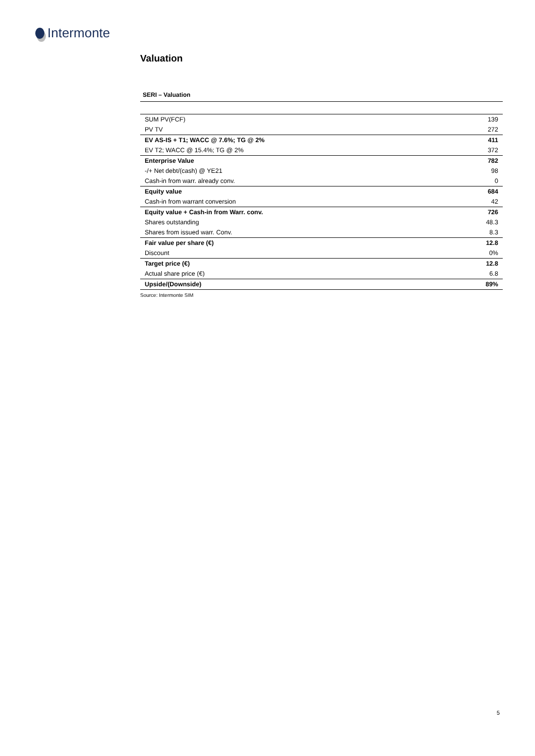Intermonte
Valuation
SERI – Valuation
| SUM PV(FCF) | 139 |
| PV TV | 272 |
| EV AS-IS + T1; WACC @ 7.6%; TG @ 2% | 411 |
| EV T2; WACC @ 15.4%; TG @ 2% | 372 |
| Enterprise Value | 782 |
| -/+ Net debt/(cash) @ YE21 | 98 |
| Cash-in from warr. already conv. | 0 |
| Equity value | 684 |
| Cash-in from warrant conversion | 42 |
| Equity value + Cash-in from Warr. conv. | 726 |
| Shares outstanding | 48.3 |
| Shares from issued warr. Conv. | 8.3 |
| Fair value per share (€) | 12.8 |
| Discount | 0% |
| Target price (€) | 12.8 |
| Actual share price (€) | 6.8 |
| Upside/(Downside) | 89% |
Source: Intermonte SIM
5